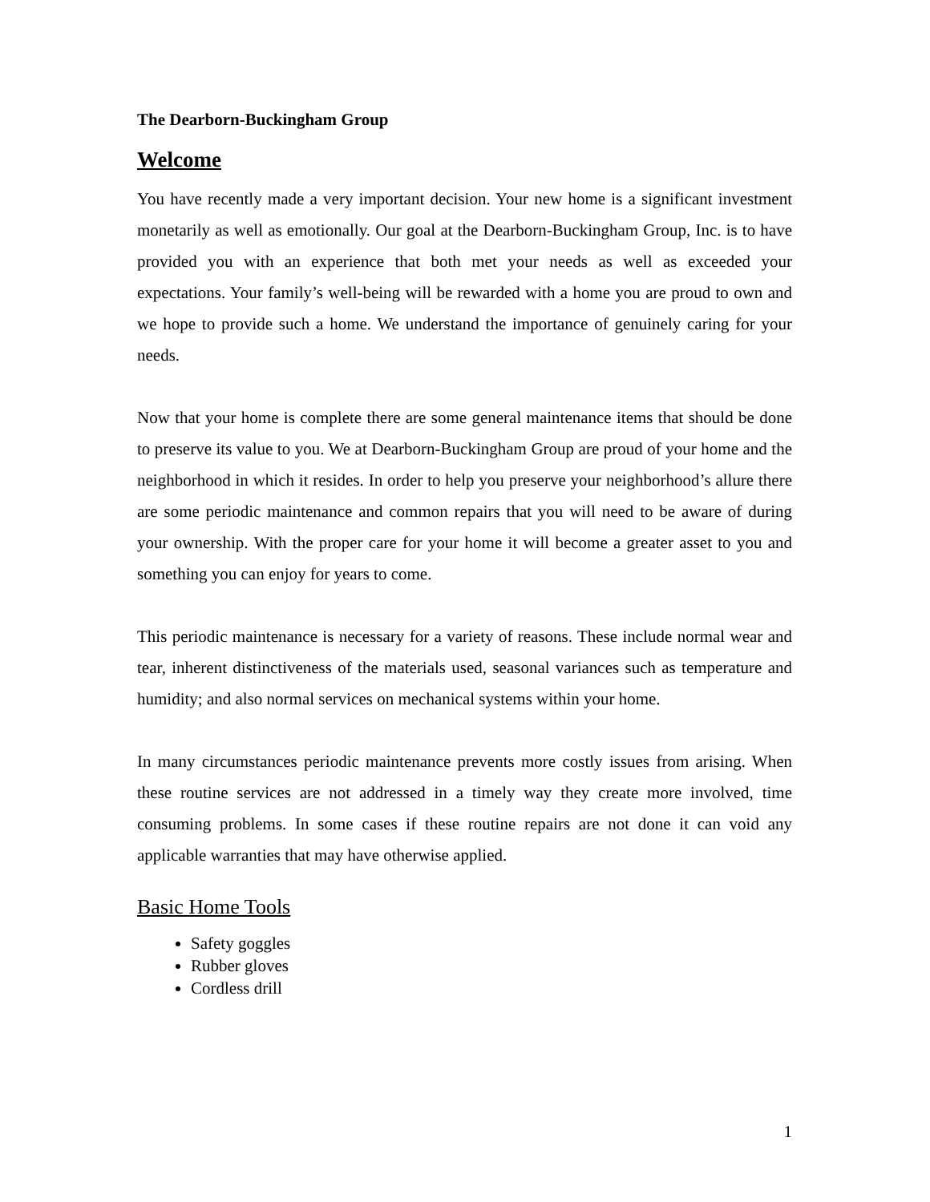The Dearborn-Buckingham Group
Welcome
You have recently made a very important decision. Your new home is a significant investment monetarily as well as emotionally. Our goal at the Dearborn-Buckingham Group, Inc. is to have provided you with an experience that both met your needs as well as exceeded your expectations. Your family’s well-being will be rewarded with a home you are proud to own and we hope to provide such a home. We understand the importance of genuinely caring for your needs.
Now that your home is complete there are some general maintenance items that should be done to preserve its value to you. We at Dearborn-Buckingham Group are proud of your home and the neighborhood in which it resides. In order to help you preserve your neighborhood’s allure there are some periodic maintenance and common repairs that you will need to be aware of during your ownership. With the proper care for your home it will become a greater asset to you and something you can enjoy for years to come.
This periodic maintenance is necessary for a variety of reasons. These include normal wear and tear, inherent distinctiveness of the materials used, seasonal variances such as temperature and humidity; and also normal services on mechanical systems within your home.
In many circumstances periodic maintenance prevents more costly issues from arising. When these routine services are not addressed in a timely way they create more involved, time consuming problems. In some cases if these routine repairs are not done it can void any applicable warranties that may have otherwise applied.
Basic Home Tools
Safety goggles
Rubber gloves
Cordless drill
1